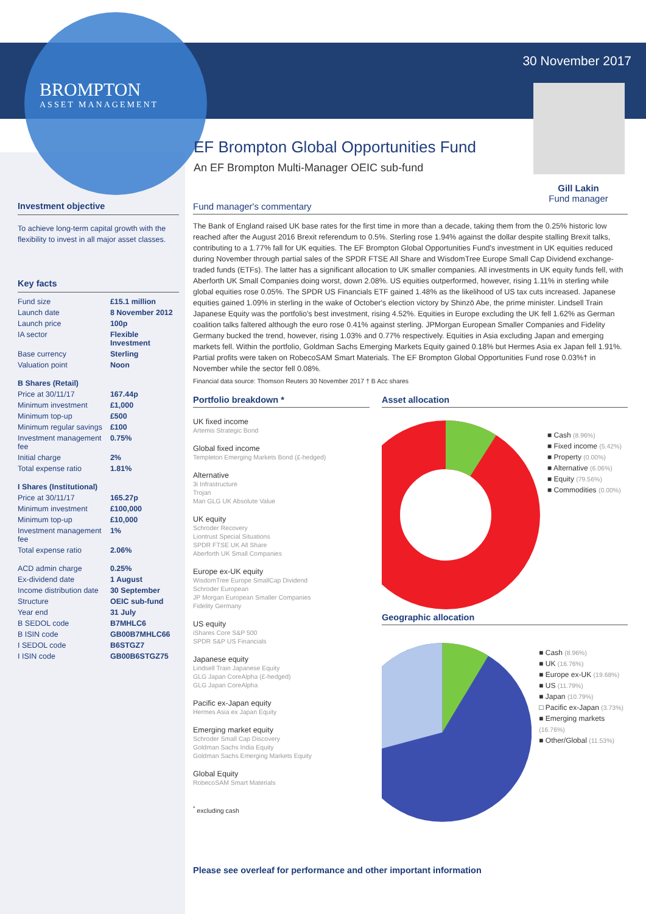BROMPTON
ASSET MANAGEMENT
30 November 2017
Gill Lakin
Fund manager
EF Brompton Global Opportunities Fund
An EF Brompton Multi-Manager OEIC sub-fund
Investment objective
To achieve long-term capital growth with the flexibility to invest in all major asset classes.
Key facts
| Fund size | £15.1 million |
| Launch date | 8 November 2012 |
| Launch price | 100p |
| IA sector | Flexible Investment |
| Base currency | Sterling |
| Valuation point | Noon |
| B Shares (Retail) | |
| Price at 30/11/17 | 167.44p |
| Minimum investment | £1,000 |
| Minimum top-up | £500 |
| Minimum regular savings | £100 |
| Investment management fee | 0.75% |
| Initial charge | 2% |
| Total expense ratio | 1.81% |
| I Shares (Institutional) | |
| Price at 30/11/17 | 165.27p |
| Minimum investment | £100,000 |
| Minimum top-up | £10,000 |
| Investment management fee | 1% |
| Total expense ratio | 2.06% |
| ACD admin charge | 0.25% |
| Ex-dividend date | 1 August |
| Income distribution date | 30 September |
| Structure | OEIC sub-fund |
| Year end | 31 July |
| B SEDOL code | B7MHLC6 |
| B ISIN code | GB00B7MHLC66 |
| I SEDOL code | B6STGZ7 |
| I ISIN code | GB00B6STGZ75 |
Fund manager's commentary
The Bank of England raised UK base rates for the first time in more than a decade, taking them from the 0.25% historic low reached after the August 2016 Brexit referendum to 0.5%. Sterling rose 1.94% against the dollar despite stalling Brexit talks, contributing to a 1.77% fall for UK equities. The EF Brompton Global Opportunities Fund's investment in UK equities reduced during November through partial sales of the SPDR FTSE All Share and WisdomTree Europe Small Cap Dividend exchange-traded funds (ETFs). The latter has a significant allocation to UK smaller companies. All investments in UK equity funds fell, with Aberforth UK Small Companies doing worst, down 2.08%. US equities outperformed, however, rising 1.11% in sterling while global equities rose 0.05%. The SPDR US Financials ETF gained 1.48% as the likelihood of US tax cuts increased. Japanese equities gained 1.09% in sterling in the wake of October's election victory by Shinzō Abe, the prime minister. Lindsell Train Japanese Equity was the portfolio's best investment, rising 4.52%. Equities in Europe excluding the UK fell 1.62% as German coalition talks faltered although the euro rose 0.41% against sterling. JPMorgan European Smaller Companies and Fidelity Germany bucked the trend, however, rising 1.03% and 0.77% respectively. Equities in Asia excluding Japan and emerging markets fell. Within the portfolio, Goldman Sachs Emerging Markets Equity gained 0.18% but Hermes Asia ex Japan fell 1.91%. Partial profits were taken on RobecoSAM Smart Materials. The EF Brompton Global Opportunities Fund rose 0.03%† in November while the sector fell 0.08%.
Financial data source: Thomson Reuters 30 November 2017 † B Acc shares
Portfolio breakdown *
UK fixed income
Artemis Strategic Bond
Global fixed income
Templeton Emerging Markets Bond (£-hedged)
Alternative
3i Infrastructure
Trojan
Man GLG UK Absolute Value
UK equity
Schroder Recovery
Liontrust Special Situations
SPDR FTSE UK All Share
Aberforth UK Small Companies
Europe ex-UK equity
WisdomTree Europe SmallCap Dividend
Schroder European
JP Morgan European Smaller Companies
Fidelity Germany
US equity
iShares Core S&P 500
SPDR S&P US Financials
Japanese equity
Lindsell Train Japanese Equity
GLG Japan CoreAlpha (£-hedged)
GLG Japan CoreAlpha
Pacific ex-Japan equity
Hermes Asia ex Japan Equity
Emerging market equity
Schroder Small Cap Discovery
Goldman Sachs India Equity
Goldman Sachs Emerging Markets Equity
Global Equity
RobecoSAM Smart Materials
<sup>*</sup> excluding cash
Asset allocation
■ Cash (8.96%)
■ Fixed income (5.42%)
■ Property (0.00%)
■ Alternative (6.06%)
■ Equity (79.56%)
■ Commodities (0.00%)
Geographic allocation
■ Cash (8.96%)
■ UK (16.76%)
■ Europe ex-UK (19.68%)
■ US (11.79%)
■ Japan (10.79%)
□ Pacific ex-Japan (3.73%)
■ Emerging markets (16.76%)
■ Other/Global (11.53%)
Please see overleaf for performance and other important information